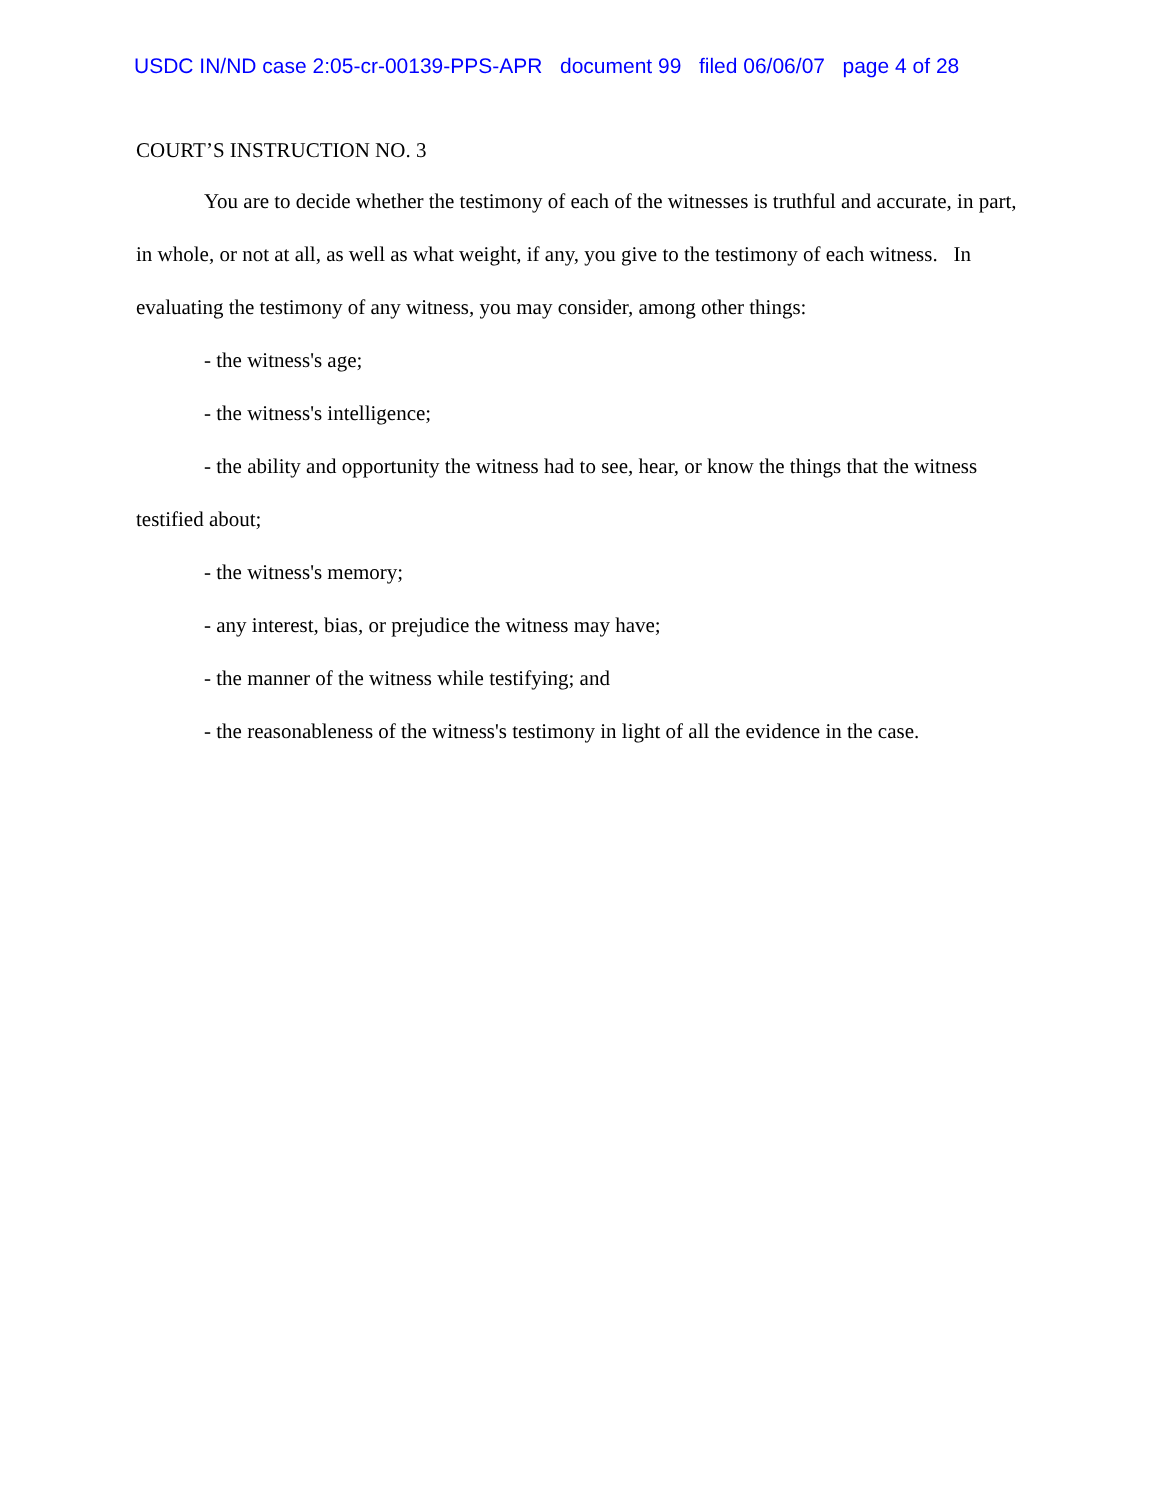USDC IN/ND case 2:05-cr-00139-PPS-APR document 99 filed 06/06/07 page 4 of 28
COURT’S INSTRUCTION NO. 3
You are to decide whether the testimony of each of the witnesses is truthful and accurate, in part, in whole, or not at all, as well as what weight, if any, you give to the testimony of each witness. In evaluating the testimony of any witness, you may consider, among other things:
- the witness's age;
- the witness's intelligence;
- the ability and opportunity the witness had to see, hear, or know the things that the witness testified about;
- the witness's memory;
- any interest, bias, or prejudice the witness may have;
- the manner of the witness while testifying; and
- the reasonableness of the witness's testimony in light of all the evidence in the case.